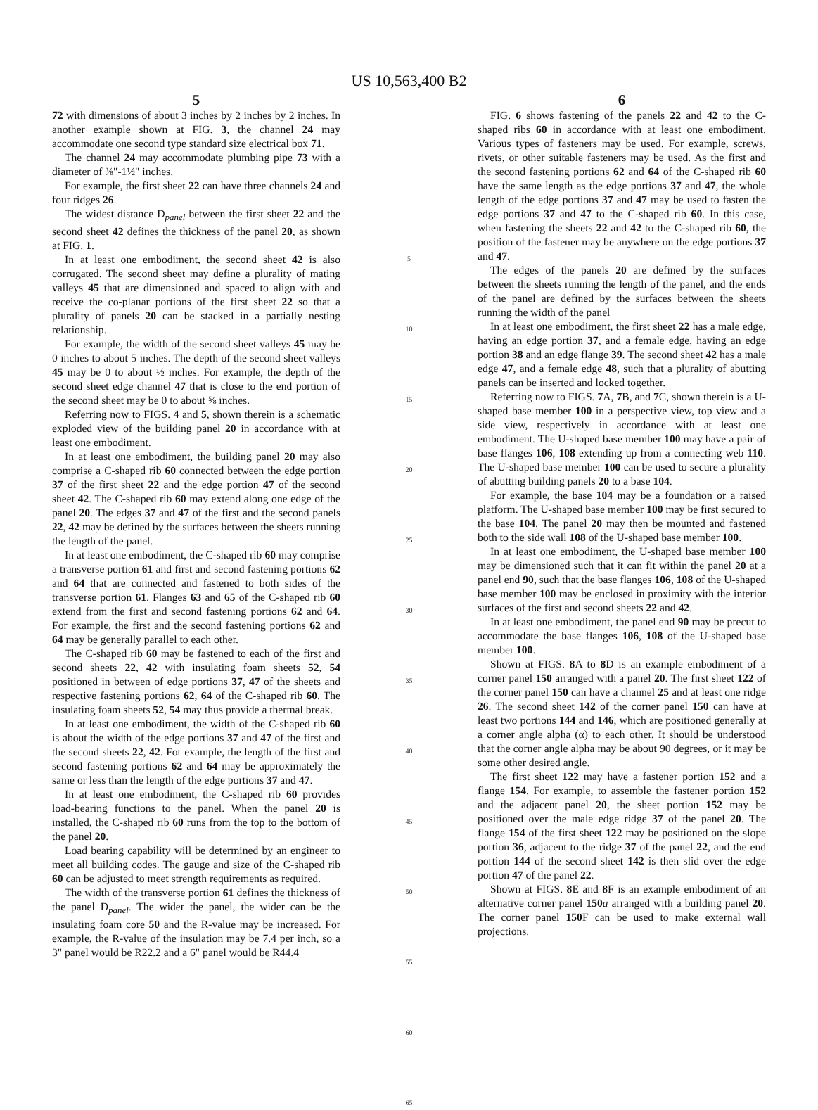US 10,563,400 B2
5
72 with dimensions of about 3 inches by 2 inches by 2 inches. In another example shown at FIG. 3, the channel 24 may accommodate one second type standard size electrical box 71.
The channel 24 may accommodate plumbing pipe 73 with a diameter of ⅜"-1½" inches.
For example, the first sheet 22 can have three channels 24 and four ridges 26.
The widest distance D<sub>panel</sub> between the first sheet 22 and the second sheet 42 defines the thickness of the panel 20, as shown at FIG. 1.
In at least one embodiment, the second sheet 42 is also corrugated. The second sheet may define a plurality of mating valleys 45 that are dimensioned and spaced to align with and receive the co-planar portions of the first sheet 22 so that a plurality of panels 20 can be stacked in a partially nesting relationship.
For example, the width of the second sheet valleys 45 may be 0 inches to about 5 inches. The depth of the second sheet valleys 45 may be 0 to about ½ inches. For example, the depth of the second sheet edge channel 47 that is close to the end portion of the second sheet may be 0 to about ⅝ inches.
Referring now to FIGS. 4 and 5, shown therein is a schematic exploded view of the building panel 20 in accordance with at least one embodiment.
In at least one embodiment, the building panel 20 may also comprise a C-shaped rib 60 connected between the edge portion 37 of the first sheet 22 and the edge portion 47 of the second sheet 42. The C-shaped rib 60 may extend along one edge of the panel 20. The edges 37 and 47 of the first and the second panels 22, 42 may be defined by the surfaces between the sheets running the length of the panel.
In at least one embodiment, the C-shaped rib 60 may comprise a transverse portion 61 and first and second fastening portions 62 and 64 that are connected and fastened to both sides of the transverse portion 61. Flanges 63 and 65 of the C-shaped rib 60 extend from the first and second fastening portions 62 and 64. For example, the first and the second fastening portions 62 and 64 may be generally parallel to each other.
The C-shaped rib 60 may be fastened to each of the first and second sheets 22, 42 with insulating foam sheets 52, 54 positioned in between of edge portions 37, 47 of the sheets and respective fastening portions 62, 64 of the C-shaped rib 60. The insulating foam sheets 52, 54 may thus provide a thermal break.
In at least one embodiment, the width of the C-shaped rib 60 is about the width of the edge portions 37 and 47 of the first and the second sheets 22, 42. For example, the length of the first and second fastening portions 62 and 64 may be approximately the same or less than the length of the edge portions 37 and 47.
In at least one embodiment, the C-shaped rib 60 provides load-bearing functions to the panel. When the panel 20 is installed, the C-shaped rib 60 runs from the top to the bottom of the panel 20.
Load bearing capability will be determined by an engineer to meet all building codes. The gauge and size of the C-shaped rib 60 can be adjusted to meet strength requirements as required.
The width of the transverse portion 61 defines the thickness of the panel D<sub>panel</sub>. The wider the panel, the wider can be the insulating foam core 50 and the R-value may be increased. For example, the R-value of the insulation may be 7.4 per inch, so a 3" panel would be R22.2 and a 6" panel would be R44.4
5
10
15
20
25
30
35
40
45
50
55
60
65
6
FIG. 6 shows fastening of the panels 22 and 42 to the C-shaped ribs 60 in accordance with at least one embodiment. Various types of fasteners may be used. For example, screws, rivets, or other suitable fasteners may be used. As the first and the second fastening portions 62 and 64 of the C-shaped rib 60 have the same length as the edge portions 37 and 47, the whole length of the edge portions 37 and 47 may be used to fasten the edge portions 37 and 47 to the C-shaped rib 60. In this case, when fastening the sheets 22 and 42 to the C-shaped rib 60, the position of the fastener may be anywhere on the edge portions 37 and 47.
The edges of the panels 20 are defined by the surfaces between the sheets running the length of the panel, and the ends of the panel are defined by the surfaces between the sheets running the width of the panel
In at least one embodiment, the first sheet 22 has a male edge, having an edge portion 37, and a female edge, having an edge portion 38 and an edge flange 39. The second sheet 42 has a male edge 47, and a female edge 48, such that a plurality of abutting panels can be inserted and locked together.
Referring now to FIGS. 7 A, 7 B, and 7 C, shown therein is a U-shaped base member 100 in a perspective view, top view and a side view, respectively in accordance with at least one embodiment. The U-shaped base member 100 may have a pair of base flanges 106, 108 extending up from a connecting web 110. The U-shaped base member 100 can be used to secure a plurality of abutting building panels 20 to a base 104.
For example, the base 104 may be a foundation or a raised platform. The U-shaped base member 100 may be first secured to the base 104. The panel 20 may then be mounted and fastened both to the side wall 108 of the U-shaped base member 100.
In at least one embodiment, the U-shaped base member 100 may be dimensioned such that it can fit within the panel 20 at a panel end 90, such that the base flanges 106, 108 of the U-shaped base member 100 may be enclosed in proximity with the interior surfaces of the first and second sheets 22 and 42.
In at least one embodiment, the panel end 90 may be precut to accommodate the base flanges 106, 108 of the U-shaped base member 100.
Shown at FIGS. 8 A to 8 D is an example embodiment of a corner panel 150 arranged with a panel 20. The first sheet 122 of the corner panel 150 can have a channel 25 and at least one ridge 26. The second sheet 142 of the corner panel 150 can have at least two portions 144 and 146, which are positioned generally at a corner angle alpha (α) to each other. It should be understood that the corner angle alpha may be about 90 degrees, or it may be some other desired angle.
The first sheet 122 may have a fastener portion 152 and a flange 154. For example, to assemble the fastener portion 152 and the adjacent panel 20, the sheet portion 152 may be positioned over the male edge ridge 37 of the panel 20. The flange 154 of the first sheet 122 may be positioned on the slope portion 36, adjacent to the ridge 37 of the panel 22, and the end portion 144 of the second sheet 142 is then slid over the edge portion 47 of the panel 22.
Shown at FIGS. 8 E and 8 F is an example embodiment of an alternative corner panel 150 a arranged with a building panel 20. The corner panel 150 F can be used to make external wall projections.